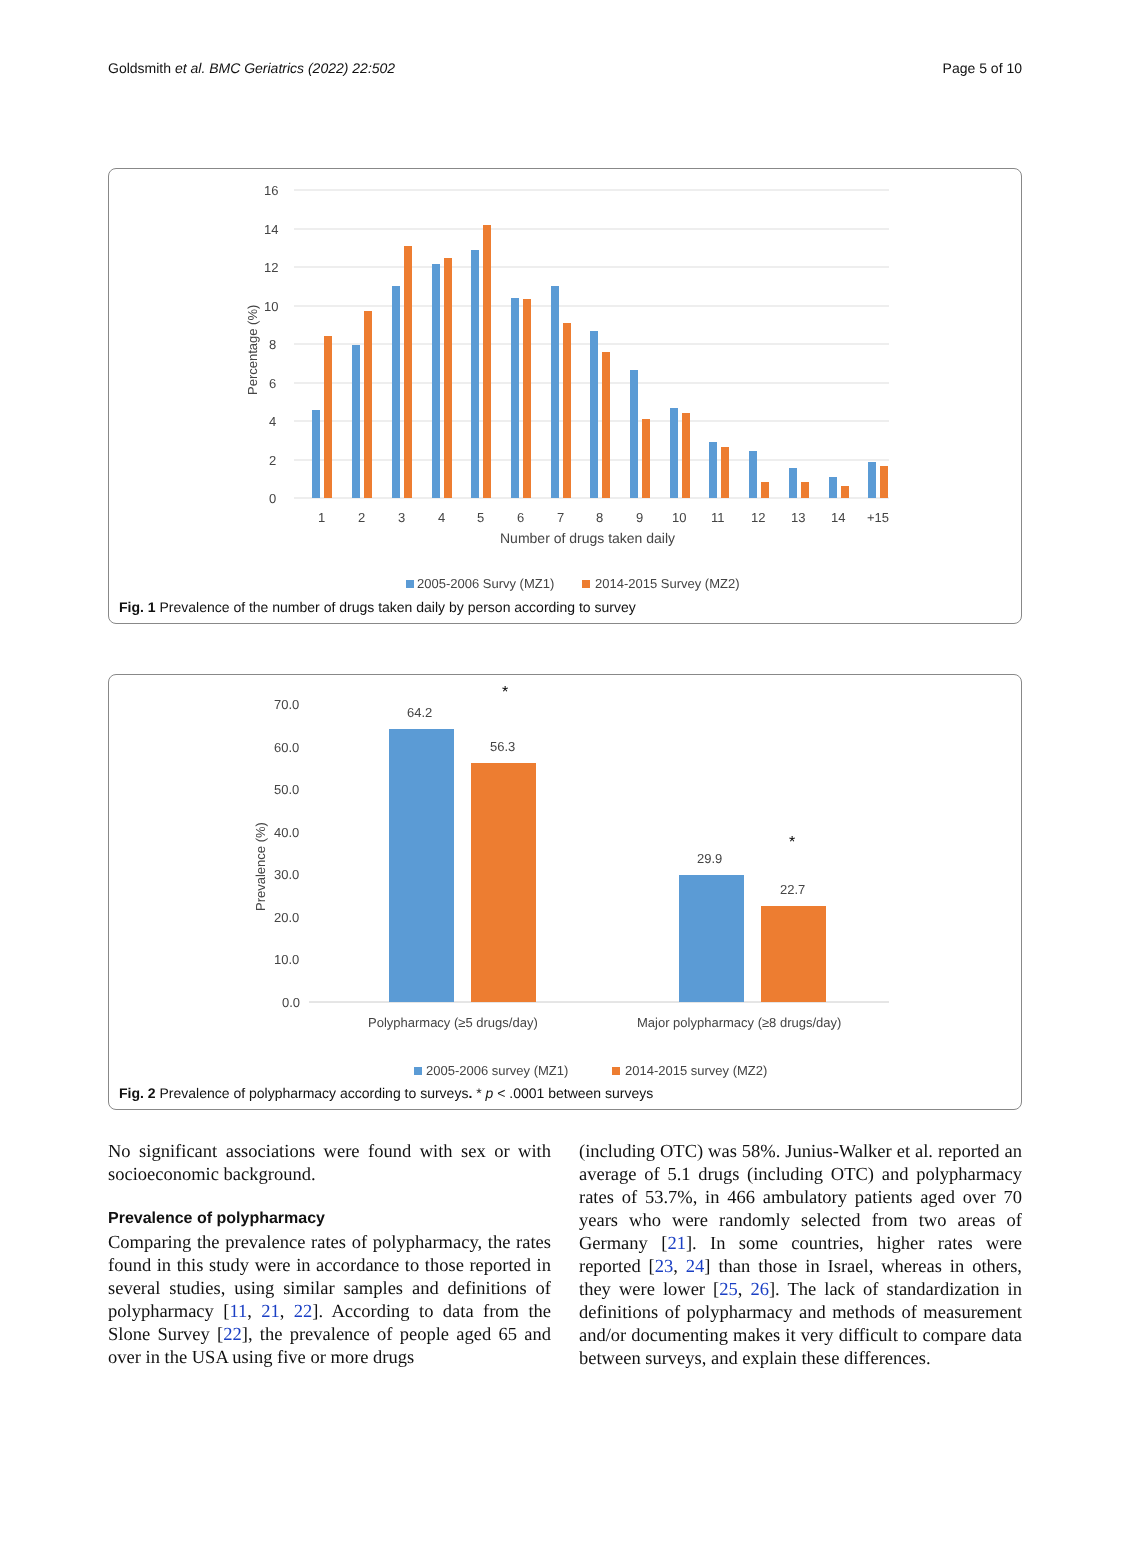Goldsmith et al. BMC Geriatrics (2022) 22:502 Page 5 of 10
16
14
12
10
8
6
4
2
0
Percentage (%)
1
2
3
4
5
6
7
8
9
10
11
12
13
14
+15
Number of drugs taken daily
2005-2006 Survy (MZ1)
2014-2015 Survey (MZ2)
Fig. 1 Prevalence of the number of drugs taken daily by person according to survey
70.0
60.0
50.0
40.0
30.0
20.0
10.0
0.0
Prevalence (%)
64.2
56.3
29.9
22.7
*
*
Polypharmacy (≥5 drugs/day)
Major polypharmacy (≥8 drugs/day)
2005-2006 survey (MZ1)
2014-2015 survey (MZ2)
Fig. 2 Prevalence of polypharmacy according to surveys. * p < .0001 between surveys
No significant associations were found with sex or with socioeconomic background.
Prevalence of polypharmacy
Comparing the prevalence rates of polypharmacy, the rates found in this study were in accordance to those reported in several studies, using similar samples and definitions of polypharmacy [11, 21, 22]. According to data from the Slone Survey [22], the prevalence of people aged 65 and over in the USA using five or more drugs
(including OTC) was 58%. Junius-Walker et al. reported an average of 5.1 drugs (including OTC) and polypharmacy rates of 53.7%, in 466 ambulatory patients aged over 70 years who were randomly selected from two areas of Germany [21]. In some countries, higher rates were reported [23, 24] than those in Israel, whereas in others, they were lower [25, 26]. The lack of standardization in definitions of polypharmacy and methods of measurement and/or documenting makes it very difficult to compare data between surveys, and explain these differences.